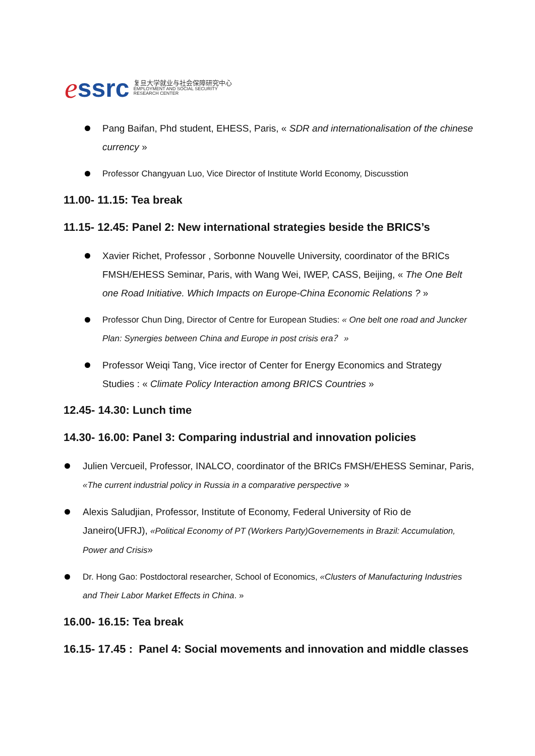essrc
复旦大学就业与社会保障研究中心
EMPLOYMENT AND SOCIAL SECURITY
RESEARCH CENTER
Pang Baifan, Phd student, EHESS, Paris, « SDR and internationalisation of the chinese currency »
Professor Changyuan Luo, Vice Director of Institute World Economy, Discusstion
11.00- 11.15: Tea break
11.15- 12.45: Panel 2: New international strategies beside the BRICS’s
Xavier Richet, Professor , Sorbonne Nouvelle University, coordinator of the BRICs FMSH/EHESS Seminar, Paris, with Wang Wei, IWEP, CASS, Beijing, « The One Belt one Road Initiative. Which Impacts on Europe-China Economic Relations ? »
Professor Chun Ding, Director of Centre for European Studies: « One belt one road and Juncker Plan: Synergies between China and Europe in post crisis era？ »
Professor Weiqi Tang, Vice irector of Center for Energy Economics and Strategy Studies : « Climate Policy Interaction among BRICS Countries »
12.45- 14.30: Lunch time
14.30- 16.00: Panel 3: Comparing industrial and innovation policies
Julien Vercueil, Professor, INALCO, coordinator of the BRICs FMSH/EHESS Seminar, Paris, «The current industrial policy in Russia in a comparative perspective »
Alexis Saludjian, Professor, Institute of Economy, Federal University of Rio de Janeiro(UFRJ), «Political Economy of PT (Workers Party)Governements in Brazil: Accumulation, Power and Crisis»
Dr. Hong Gao: Postdoctoral researcher, School of Economics, «Clusters of Manufacturing Industries and Their Labor Market Effects in China. »
16.00- 16.15: Tea break
16.15- 17.45 : Panel 4: Social movements and innovation and middle classes